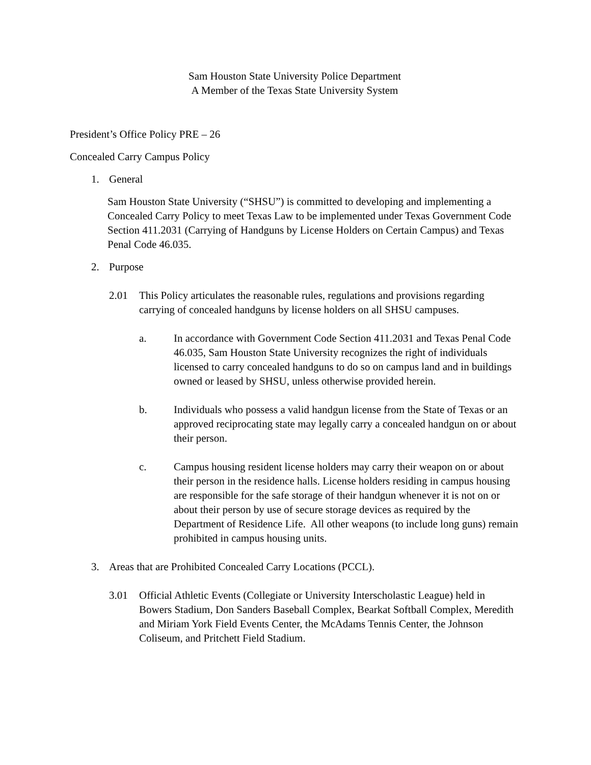Sam Houston State University Police Department
A Member of the Texas State University System
President’s Office Policy PRE – 26
Concealed Carry Campus Policy
1. General
Sam Houston State University (“SHSU”) is committed to developing and implementing a Concealed Carry Policy to meet Texas Law to be implemented under Texas Government Code Section 411.2031 (Carrying of Handguns by License Holders on Certain Campus) and Texas Penal Code 46.035.
2. Purpose
2.01 This Policy articulates the reasonable rules, regulations and provisions regarding carrying of concealed handguns by license holders on all SHSU campuses.
a. In accordance with Government Code Section 411.2031 and Texas Penal Code 46.035, Sam Houston State University recognizes the right of individuals licensed to carry concealed handguns to do so on campus land and in buildings owned or leased by SHSU, unless otherwise provided herein.
b. Individuals who possess a valid handgun license from the State of Texas or an approved reciprocating state may legally carry a concealed handgun on or about their person.
c. Campus housing resident license holders may carry their weapon on or about their person in the residence halls. License holders residing in campus housing are responsible for the safe storage of their handgun whenever it is not on or about their person by use of secure storage devices as required by the Department of Residence Life. All other weapons (to include long guns) remain prohibited in campus housing units.
3. Areas that are Prohibited Concealed Carry Locations (PCCL).
3.01 Official Athletic Events (Collegiate or University Interscholastic League) held in Bowers Stadium, Don Sanders Baseball Complex, Bearkat Softball Complex, Meredith and Miriam York Field Events Center, the McAdams Tennis Center, the Johnson Coliseum, and Pritchett Field Stadium.